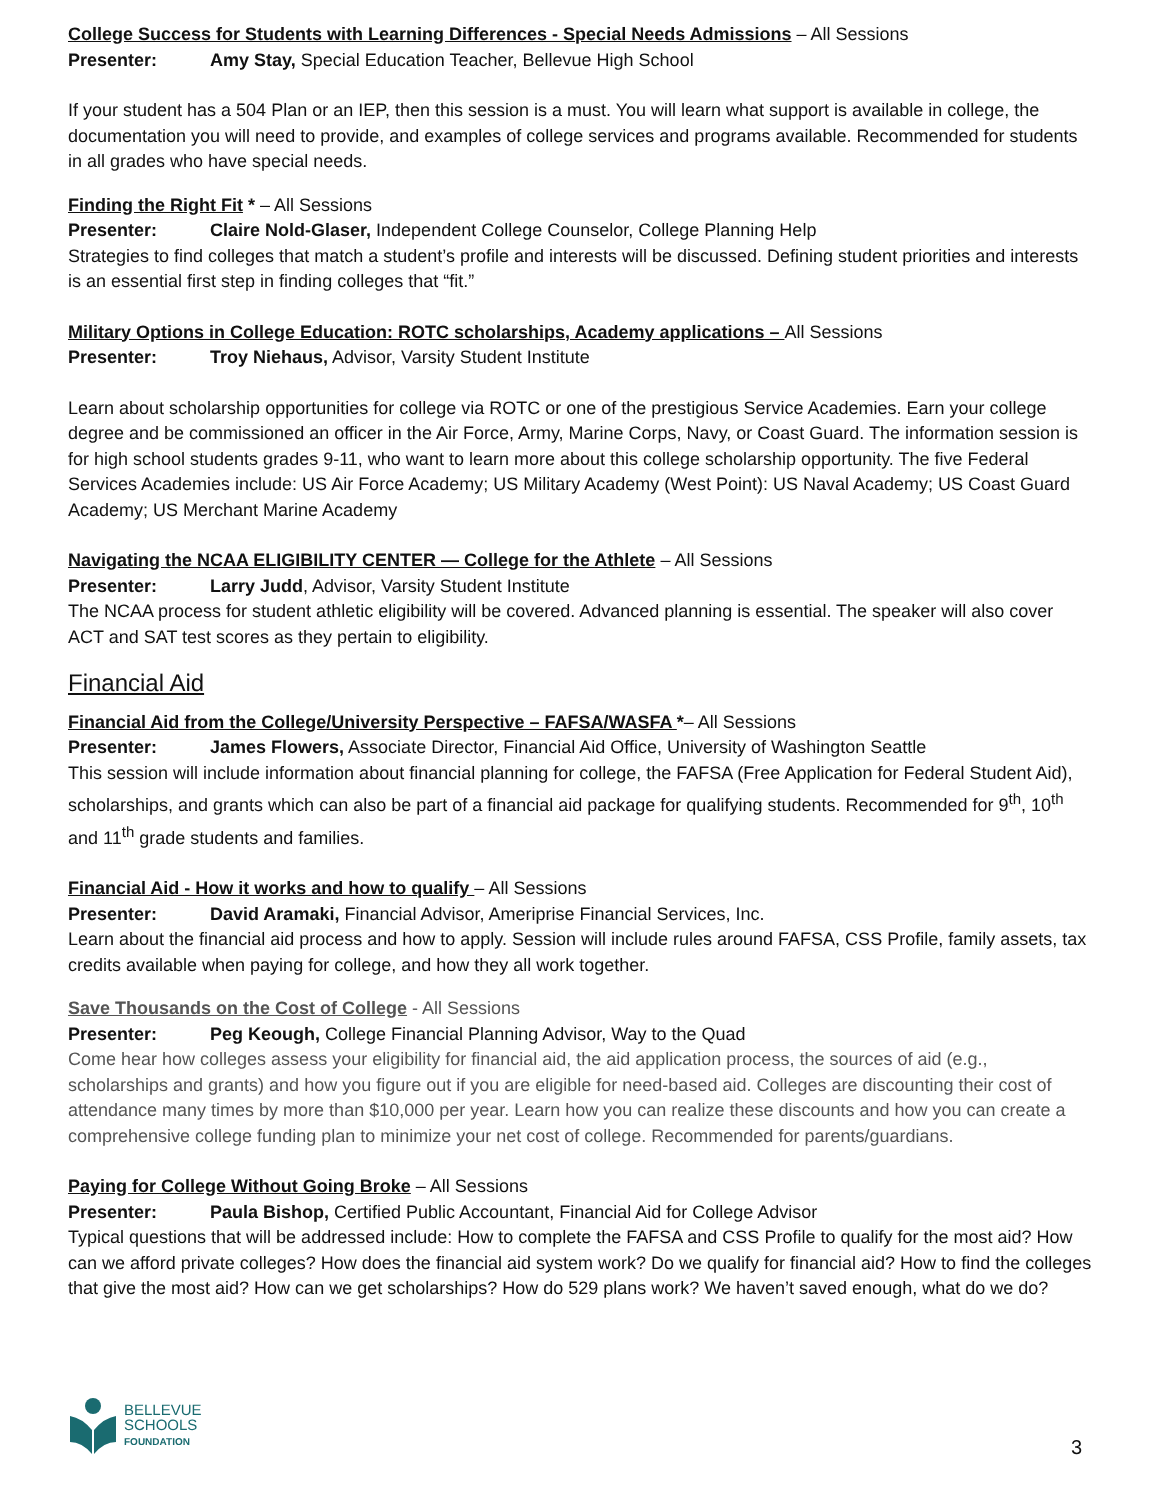College Success for Students with Learning Differences - Special Needs Admissions – All Sessions
Presenter: Amy Stay, Special Education Teacher, Bellevue High School
If your student has a 504 Plan or an IEP, then this session is a must. You will learn what support is available in college, the documentation you will need to provide, and examples of college services and programs available. Recommended for students in all grades who have special needs.
Finding the Right Fit * – All Sessions
Presenter: Claire Nold-Glaser, Independent College Counselor, College Planning Help
Strategies to find colleges that match a student’s profile and interests will be discussed. Defining student priorities and interests is an essential first step in finding colleges that “fit.”
Military Options in College Education: ROTC scholarships, Academy applications – All Sessions
Presenter: Troy Niehaus, Advisor, Varsity Student Institute
Learn about scholarship opportunities for college via ROTC or one of the prestigious Service Academies. Earn your college degree and be commissioned an officer in the Air Force, Army, Marine Corps, Navy, or Coast Guard. The information session is for high school students grades 9-11, who want to learn more about this college scholarship opportunity. The five Federal Services Academies include: US Air Force Academy; US Military Academy (West Point): US Naval Academy; US Coast Guard Academy; US Merchant Marine Academy
Navigating the NCAA ELIGIBILITY CENTER — College for the Athlete – All Sessions
Presenter: Larry Judd, Advisor, Varsity Student Institute
The NCAA process for student athletic eligibility will be covered. Advanced planning is essential. The speaker will also cover ACT and SAT test scores as they pertain to eligibility.
Financial Aid
Financial Aid from the College/University Perspective – FAFSA/WASFA *– All Sessions
Presenter: James Flowers, Associate Director, Financial Aid Office, University of Washington Seattle
This session will include information about financial planning for college, the FAFSA (Free Application for Federal Student Aid), scholarships, and grants which can also be part of a financial aid package for qualifying students. Recommended for 9<sup>th</sup>, 10<sup>th</sup> and 11<sup>th</sup> grade students and families.
Financial Aid - How it works and how to qualify – All Sessions
Presenter: David Aramaki, Financial Advisor, Ameriprise Financial Services, Inc.
Learn about the financial aid process and how to apply. Session will include rules around FAFSA, CSS Profile, family assets, tax credits available when paying for college, and how they all work together.
Save Thousands on the Cost of College - All Sessions
Presenter: Peg Keough, College Financial Planning Advisor, Way to the Quad
Come hear how colleges assess your eligibility for financial aid, the aid application process, the sources of aid (e.g., scholarships and grants) and how you figure out if you are eligible for need-based aid. Colleges are discounting their cost of attendance many times by more than $10,000 per year. Learn how you can realize these discounts and how you can create a comprehensive college funding plan to minimize your net cost of college. Recommended for parents/guardians.
Paying for College Without Going Broke – All Sessions
Presenter: Paula Bishop, Certified Public Accountant, Financial Aid for College Advisor
Typical questions that will be addressed include: How to complete the FAFSA and CSS Profile to qualify for the most aid? How can we afford private colleges? How does the financial aid system work? Do we qualify for financial aid? How to find the colleges that give the most aid? How can we get scholarships? How do 529 plans work? We haven’t saved enough, what do we do?
BELLEVUE
SCHOOLS
FOUNDATION
3